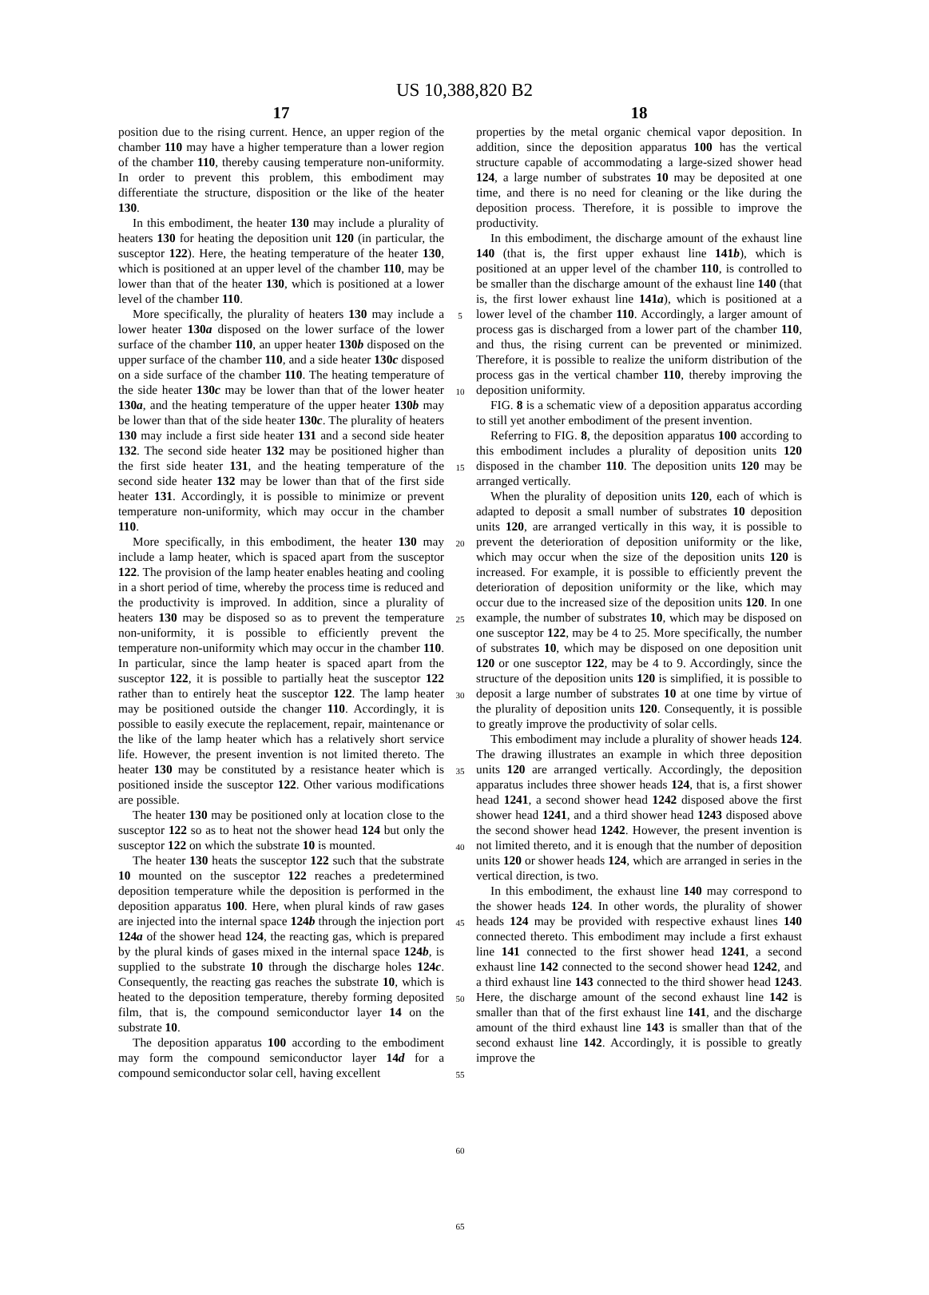US 10,388,820 B2
17
position due to the rising current. Hence, an upper region of the chamber 110 may have a higher temperature than a lower region of the chamber 110, thereby causing temperature non-uniformity. In order to prevent this problem, this embodiment may differentiate the structure, disposition or the like of the heater 130.
In this embodiment, the heater 130 may include a plurality of heaters 130 for heating the deposition unit 120 (in particular, the susceptor 122). Here, the heating temperature of the heater 130, which is positioned at an upper level of the chamber 110, may be lower than that of the heater 130, which is positioned at a lower level of the chamber 110.
More specifically, the plurality of heaters 130 may include a lower heater 130a disposed on the lower surface of the lower surface of the chamber 110, an upper heater 130b disposed on the upper surface of the chamber 110, and a side heater 130c disposed on a side surface of the chamber 110. The heating temperature of the side heater 130c may be lower than that of the lower heater 130a, and the heating temperature of the upper heater 130b may be lower than that of the side heater 130c. The plurality of heaters 130 may include a first side heater 131 and a second side heater 132. The second side heater 132 may be positioned higher than the first side heater 131, and the heating temperature of the second side heater 132 may be lower than that of the first side heater 131. Accordingly, it is possible to minimize or prevent temperature non-uniformity, which may occur in the chamber 110.
More specifically, in this embodiment, the heater 130 may include a lamp heater, which is spaced apart from the susceptor 122. The provision of the lamp heater enables heating and cooling in a short period of time, whereby the process time is reduced and the productivity is improved. In addition, since a plurality of heaters 130 may be disposed so as to prevent the temperature non-uniformity, it is possible to efficiently prevent the temperature non-uniformity which may occur in the chamber 110. In particular, since the lamp heater is spaced apart from the susceptor 122, it is possible to partially heat the susceptor 122 rather than to entirely heat the susceptor 122. The lamp heater may be positioned outside the changer 110. Accordingly, it is possible to easily execute the replacement, repair, maintenance or the like of the lamp heater which has a relatively short service life. However, the present invention is not limited thereto. The heater 130 may be constituted by a resistance heater which is positioned inside the susceptor 122. Other various modifications are possible.
The heater 130 may be positioned only at location close to the susceptor 122 so as to heat not the shower head 124 but only the susceptor 122 on which the substrate 10 is mounted.
The heater 130 heats the susceptor 122 such that the substrate 10 mounted on the susceptor 122 reaches a predetermined deposition temperature while the deposition is performed in the deposition apparatus 100. Here, when plural kinds of raw gases are injected into the internal space 124b through the injection port 124a of the shower head 124, the reacting gas, which is prepared by the plural kinds of gases mixed in the internal space 124b, is supplied to the substrate 10 through the discharge holes 124c. Consequently, the reacting gas reaches the substrate 10, which is heated to the deposition temperature, thereby forming deposited film, that is, the compound semiconductor layer 14 on the substrate 10.
The deposition apparatus 100 according to the embodiment may form the compound semiconductor layer 14d for a compound semiconductor solar cell, having excellent
5
10
15
20
25
30
35
40
45
50
55
60
65
18
properties by the metal organic chemical vapor deposition. In addition, since the deposition apparatus 100 has the vertical structure capable of accommodating a large-sized shower head 124, a large number of substrates 10 may be deposited at one time, and there is no need for cleaning or the like during the deposition process. Therefore, it is possible to improve the productivity.
In this embodiment, the discharge amount of the exhaust line 140 (that is, the first upper exhaust line 141b), which is positioned at an upper level of the chamber 110, is controlled to be smaller than the discharge amount of the exhaust line 140 (that is, the first lower exhaust line 141a), which is positioned at a lower level of the chamber 110. Accordingly, a larger amount of process gas is discharged from a lower part of the chamber 110, and thus, the rising current can be prevented or minimized. Therefore, it is possible to realize the uniform distribution of the process gas in the vertical chamber 110, thereby improving the deposition uniformity.
FIG. 8 is a schematic view of a deposition apparatus according to still yet another embodiment of the present invention.
Referring to FIG. 8, the deposition apparatus 100 according to this embodiment includes a plurality of deposition units 120 disposed in the chamber 110. The deposition units 120 may be arranged vertically.
When the plurality of deposition units 120, each of which is adapted to deposit a small number of substrates 10 deposition units 120, are arranged vertically in this way, it is possible to prevent the deterioration of deposition uniformity or the like, which may occur when the size of the deposition units 120 is increased. For example, it is possible to efficiently prevent the deterioration of deposition uniformity or the like, which may occur due to the increased size of the deposition units 120. In one example, the number of substrates 10, which may be disposed on one susceptor 122, may be 4 to 25. More specifically, the number of substrates 10, which may be disposed on one deposition unit 120 or one susceptor 122, may be 4 to 9. Accordingly, since the structure of the deposition units 120 is simplified, it is possible to deposit a large number of substrates 10 at one time by virtue of the plurality of deposition units 120. Consequently, it is possible to greatly improve the productivity of solar cells.
This embodiment may include a plurality of shower heads 124. The drawing illustrates an example in which three deposition units 120 are arranged vertically. Accordingly, the deposition apparatus includes three shower heads 124, that is, a first shower head 1241, a second shower head 1242 disposed above the first shower head 1241, and a third shower head 1243 disposed above the second shower head 1242. However, the present invention is not limited thereto, and it is enough that the number of deposition units 120 or shower heads 124, which are arranged in series in the vertical direction, is two.
In this embodiment, the exhaust line 140 may correspond to the shower heads 124. In other words, the plurality of shower heads 124 may be provided with respective exhaust lines 140 connected thereto. This embodiment may include a first exhaust line 141 connected to the first shower head 1241, a second exhaust line 142 connected to the second shower head 1242, and a third exhaust line 143 connected to the third shower head 1243. Here, the discharge amount of the second exhaust line 142 is smaller than that of the first exhaust line 141, and the discharge amount of the third exhaust line 143 is smaller than that of the second exhaust line 142. Accordingly, it is possible to greatly improve the